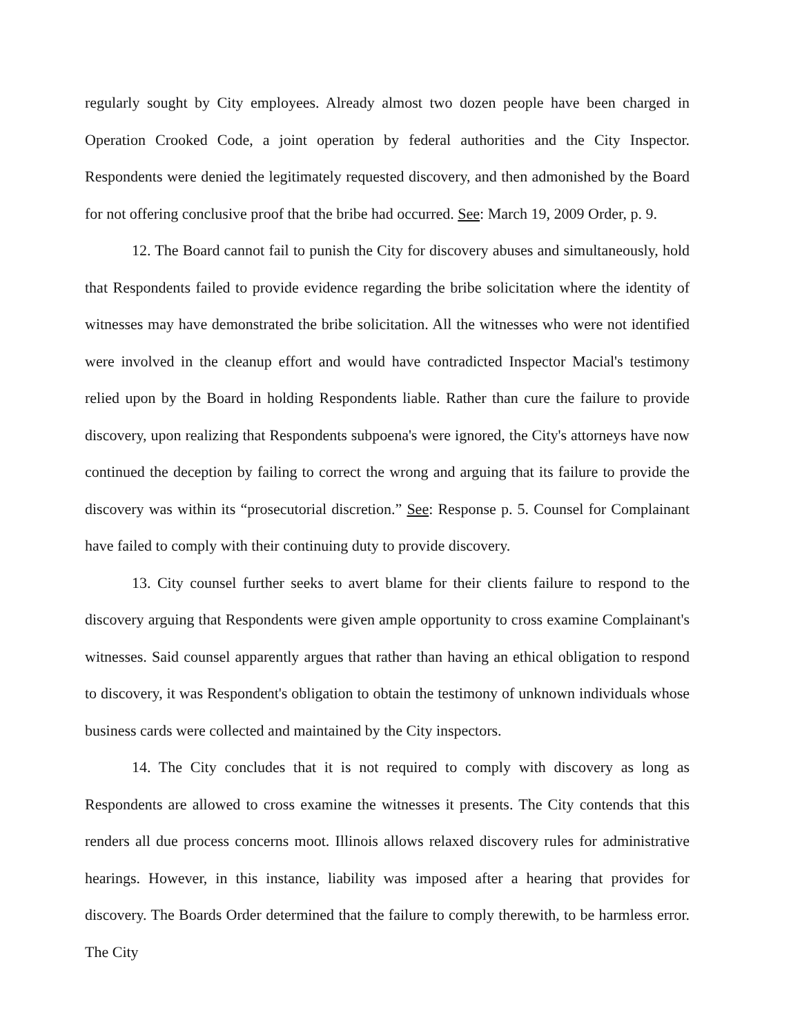regularly sought by City employees. Already almost two dozen people have been charged in Operation Crooked Code, a joint operation by federal authorities and the City Inspector. Respondents were denied the legitimately requested discovery, and then admonished by the Board for not offering conclusive proof that the bribe had occurred. See: March 19, 2009 Order, p. 9.
12. The Board cannot fail to punish the City for discovery abuses and simultaneously, hold that Respondents failed to provide evidence regarding the bribe solicitation where the identity of witnesses may have demonstrated the bribe solicitation. All the witnesses who were not identified were involved in the cleanup effort and would have contradicted Inspector Macial's testimony relied upon by the Board in holding Respondents liable. Rather than cure the failure to provide discovery, upon realizing that Respondents subpoena's were ignored, the City's attorneys have now continued the deception by failing to correct the wrong and arguing that its failure to provide the discovery was within its “prosecutorial discretion.” See: Response p. 5. Counsel for Complainant have failed to comply with their continuing duty to provide discovery.
13. City counsel further seeks to avert blame for their clients failure to respond to the discovery arguing that Respondents were given ample opportunity to cross examine Complainant's witnesses. Said counsel apparently argues that rather than having an ethical obligation to respond to discovery, it was Respondent's obligation to obtain the testimony of unknown individuals whose business cards were collected and maintained by the City inspectors.
14. The City concludes that it is not required to comply with discovery as long as Respondents are allowed to cross examine the witnesses it presents. The City contends that this renders all due process concerns moot. Illinois allows relaxed discovery rules for administrative hearings. However, in this instance, liability was imposed after a hearing that provides for discovery. The Boards Order determined that the failure to comply therewith, to be harmless error. The City